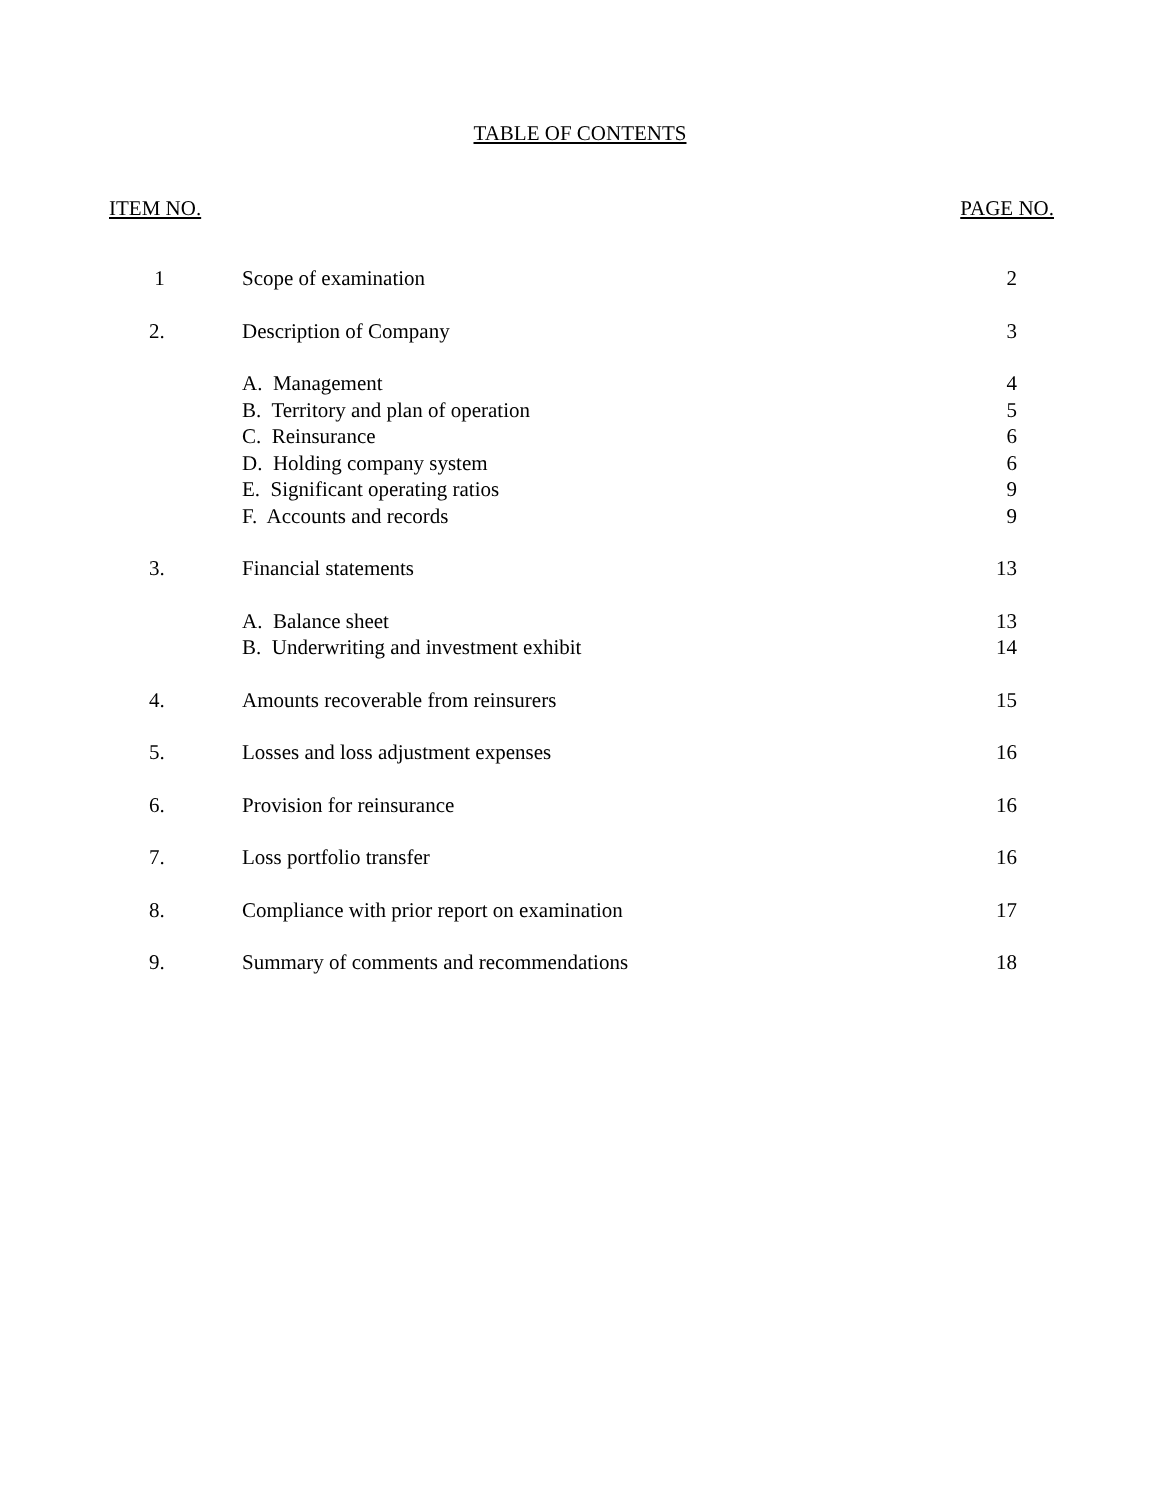TABLE OF CONTENTS
ITEM NO. PAGE NO.
| 1 | Scope of examination | 2 |
| 2. | Description of Company | 3 |
| | A. Management | 4 |
| | B. Territory and plan of operation | 5 |
| | C. Reinsurance | 6 |
| | D. Holding company system | 6 |
| | E. Significant operating ratios | 9 |
| | F. Accounts and records | 9 |
| 3. | Financial statements | 13 |
| | A. Balance sheet | 13 |
| | B. Underwriting and investment exhibit | 14 |
| 4. | Amounts recoverable from reinsurers | 15 |
| 5. | Losses and loss adjustment expenses | 16 |
| 6. | Provision for reinsurance | 16 |
| 7. | Loss portfolio transfer | 16 |
| 8. | Compliance with prior report on examination | 17 |
| 9. | Summary of comments and recommendations | 18 |